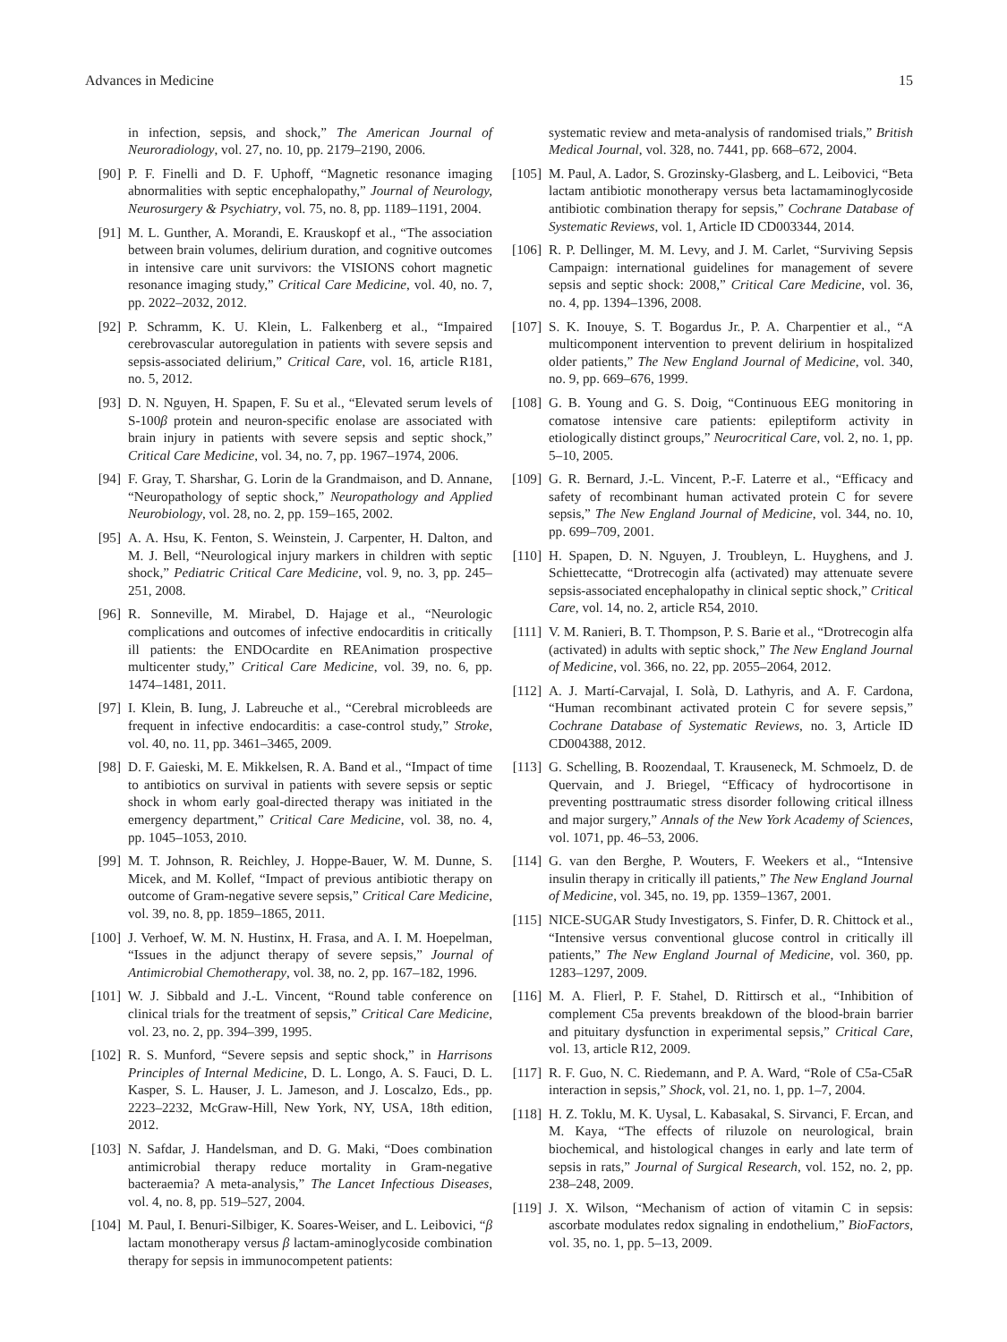Advances in Medicine 15
in infection, sepsis, and shock,” The American Journal of Neuroradiology, vol. 27, no. 10, pp. 2179–2190, 2006.
[90] P. F. Finelli and D. F. Uphoff, “Magnetic resonance imaging abnormalities with septic encephalopathy,” Journal of Neurology, Neurosurgery & Psychiatry, vol. 75, no. 8, pp. 1189–1191, 2004.
[91] M. L. Gunther, A. Morandi, E. Krauskopf et al., “The association between brain volumes, delirium duration, and cognitive outcomes in intensive care unit survivors: the VISIONS cohort magnetic resonance imaging study,” Critical Care Medicine, vol. 40, no. 7, pp. 2022–2032, 2012.
[92] P. Schramm, K. U. Klein, L. Falkenberg et al., “Impaired cerebrovascular autoregulation in patients with severe sepsis and sepsis-associated delirium,” Critical Care, vol. 16, article R181, no. 5, 2012.
[93] D. N. Nguyen, H. Spapen, F. Su et al., “Elevated serum levels of S-100β protein and neuron-specific enolase are associated with brain injury in patients with severe sepsis and septic shock,” Critical Care Medicine, vol. 34, no. 7, pp. 1967–1974, 2006.
[94] F. Gray, T. Sharshar, G. Lorin de la Grandmaison, and D. Annane, “Neuropathology of septic shock,” Neuropathology and Applied Neurobiology, vol. 28, no. 2, pp. 159–165, 2002.
[95] A. A. Hsu, K. Fenton, S. Weinstein, J. Carpenter, H. Dalton, and M. J. Bell, “Neurological injury markers in children with septic shock,” Pediatric Critical Care Medicine, vol. 9, no. 3, pp. 245–251, 2008.
[96] R. Sonneville, M. Mirabel, D. Hajage et al., “Neurologic complications and outcomes of infective endocarditis in critically ill patients: the ENDOcardite en REAnimation prospective multicenter study,” Critical Care Medicine, vol. 39, no. 6, pp. 1474–1481, 2011.
[97] I. Klein, B. Iung, J. Labreuche et al., “Cerebral microbleeds are frequent in infective endocarditis: a case-control study,” Stroke, vol. 40, no. 11, pp. 3461–3465, 2009.
[98] D. F. Gaieski, M. E. Mikkelsen, R. A. Band et al., “Impact of time to antibiotics on survival in patients with severe sepsis or septic shock in whom early goal-directed therapy was initiated in the emergency department,” Critical Care Medicine, vol. 38, no. 4, pp. 1045–1053, 2010.
[99] M. T. Johnson, R. Reichley, J. Hoppe-Bauer, W. M. Dunne, S. Micek, and M. Kollef, “Impact of previous antibiotic therapy on outcome of Gram-negative severe sepsis,” Critical Care Medicine, vol. 39, no. 8, pp. 1859–1865, 2011.
[100] J. Verhoef, W. M. N. Hustinx, H. Frasa, and A. I. M. Hoepelman, “Issues in the adjunct therapy of severe sepsis,” Journal of Antimicrobial Chemotherapy, vol. 38, no. 2, pp. 167–182, 1996.
[101] W. J. Sibbald and J.-L. Vincent, “Round table conference on clinical trials for the treatment of sepsis,” Critical Care Medicine, vol. 23, no. 2, pp. 394–399, 1995.
[102] R. S. Munford, “Severe sepsis and septic shock,” in Harrisons Principles of Internal Medicine, D. L. Longo, A. S. Fauci, D. L. Kasper, S. L. Hauser, J. L. Jameson, and J. Loscalzo, Eds., pp. 2223–2232, McGraw-Hill, New York, NY, USA, 18th edition, 2012.
[103] N. Safdar, J. Handelsman, and D. G. Maki, “Does combination antimicrobial therapy reduce mortality in Gram-negative bacteraemia? A meta-analysis,” The Lancet Infectious Diseases, vol. 4, no. 8, pp. 519–527, 2004.
[104] M. Paul, I. Benuri-Silbiger, K. Soares-Weiser, and L. Leibovici, “β lactam monotherapy versus β lactam-aminoglycoside combination therapy for sepsis in immunocompetent patients:
systematic review and meta-analysis of randomised trials,” British Medical Journal, vol. 328, no. 7441, pp. 668–672, 2004.
[105] M. Paul, A. Lador, S. Grozinsky-Glasberg, and L. Leibovici, “Beta lactam antibiotic monotherapy versus beta lactamaminoglycoside antibiotic combination therapy for sepsis,” Cochrane Database of Systematic Reviews, vol. 1, Article ID CD003344, 2014.
[106] R. P. Dellinger, M. M. Levy, and J. M. Carlet, “Surviving Sepsis Campaign: international guidelines for management of severe sepsis and septic shock: 2008,” Critical Care Medicine, vol. 36, no. 4, pp. 1394–1396, 2008.
[107] S. K. Inouye, S. T. Bogardus Jr., P. A. Charpentier et al., “A multicomponent intervention to prevent delirium in hospitalized older patients,” The New England Journal of Medicine, vol. 340, no. 9, pp. 669–676, 1999.
[108] G. B. Young and G. S. Doig, “Continuous EEG monitoring in comatose intensive care patients: epileptiform activity in etiologically distinct groups,” Neurocritical Care, vol. 2, no. 1, pp. 5–10, 2005.
[109] G. R. Bernard, J.-L. Vincent, P.-F. Laterre et al., “Efficacy and safety of recombinant human activated protein C for severe sepsis,” The New England Journal of Medicine, vol. 344, no. 10, pp. 699–709, 2001.
[110] H. Spapen, D. N. Nguyen, J. Troubleyn, L. Huyghens, and J. Schiettecatte, “Drotrecogin alfa (activated) may attenuate severe sepsis-associated encephalopathy in clinical septic shock,” Critical Care, vol. 14, no. 2, article R54, 2010.
[111] V. M. Ranieri, B. T. Thompson, P. S. Barie et al., “Drotrecogin alfa (activated) in adults with septic shock,” The New England Journal of Medicine, vol. 366, no. 22, pp. 2055–2064, 2012.
[112] A. J. Martí-Carvajal, I. Solà, D. Lathyris, and A. F. Cardona, “Human recombinant activated protein C for severe sepsis,” Cochrane Database of Systematic Reviews, no. 3, Article ID CD004388, 2012.
[113] G. Schelling, B. Roozendaal, T. Krauseneck, M. Schmoelz, D. de Quervain, and J. Briegel, “Efficacy of hydrocortisone in preventing posttraumatic stress disorder following critical illness and major surgery,” Annals of the New York Academy of Sciences, vol. 1071, pp. 46–53, 2006.
[114] G. van den Berghe, P. Wouters, F. Weekers et al., “Intensive insulin therapy in critically ill patients,” The New England Journal of Medicine, vol. 345, no. 19, pp. 1359–1367, 2001.
[115] NICE-SUGAR Study Investigators, S. Finfer, D. R. Chittock et al., “Intensive versus conventional glucose control in critically ill patients,” The New England Journal of Medicine, vol. 360, pp. 1283–1297, 2009.
[116] M. A. Flierl, P. F. Stahel, D. Rittirsch et al., “Inhibition of complement C5a prevents breakdown of the blood-brain barrier and pituitary dysfunction in experimental sepsis,” Critical Care, vol. 13, article R12, 2009.
[117] R. F. Guo, N. C. Riedemann, and P. A. Ward, “Role of C5a-C5aR interaction in sepsis,” Shock, vol. 21, no. 1, pp. 1–7, 2004.
[118] H. Z. Toklu, M. K. Uysal, L. Kabasakal, S. Sirvanci, F. Ercan, and M. Kaya, “The effects of riluzole on neurological, brain biochemical, and histological changes in early and late term of sepsis in rats,” Journal of Surgical Research, vol. 152, no. 2, pp. 238–248, 2009.
[119] J. X. Wilson, “Mechanism of action of vitamin C in sepsis: ascorbate modulates redox signaling in endothelium,” BioFactors, vol. 35, no. 1, pp. 5–13, 2009.